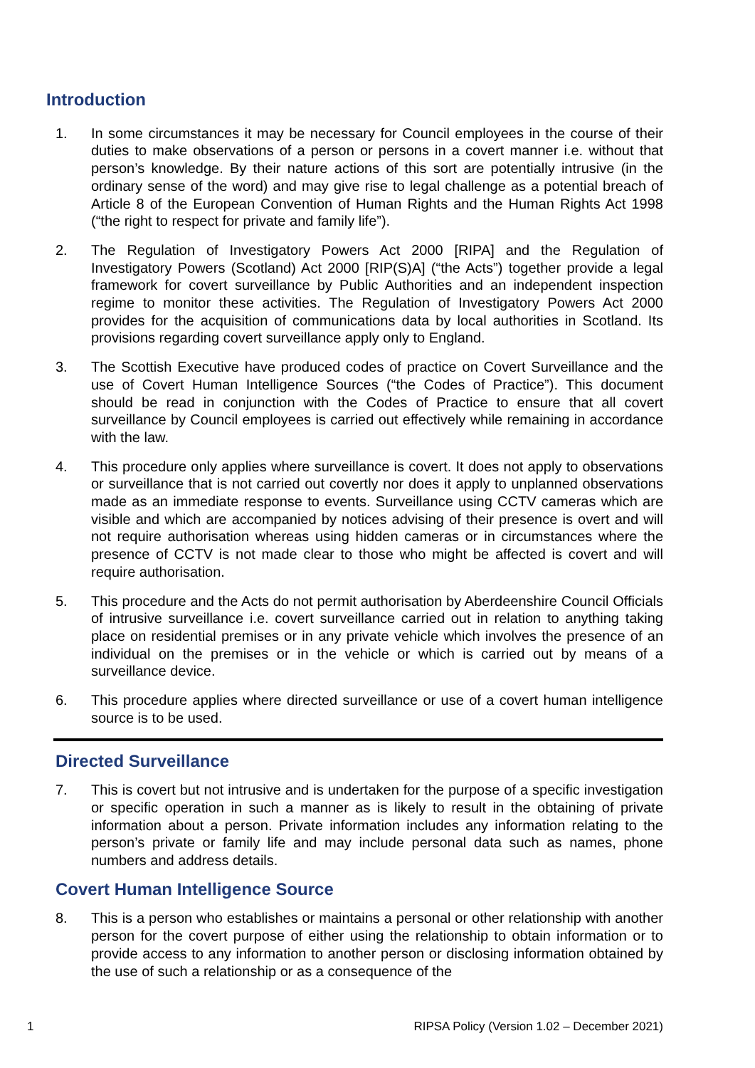Introduction
1. In some circumstances it may be necessary for Council employees in the course of their duties to make observations of a person or persons in a covert manner i.e. without that person’s knowledge. By their nature actions of this sort are potentially intrusive (in the ordinary sense of the word) and may give rise to legal challenge as a potential breach of Article 8 of the European Convention of Human Rights and the Human Rights Act 1998 (“the right to respect for private and family life”).
2. The Regulation of Investigatory Powers Act 2000 [RIPA] and the Regulation of Investigatory Powers (Scotland) Act 2000 [RIP(S)A] (“the Acts”) together provide a legal framework for covert surveillance by Public Authorities and an independent inspection regime to monitor these activities. The Regulation of Investigatory Powers Act 2000 provides for the acquisition of communications data by local authorities in Scotland. Its provisions regarding covert surveillance apply only to England.
3. The Scottish Executive have produced codes of practice on Covert Surveillance and the use of Covert Human Intelligence Sources (“the Codes of Practice”). This document should be read in conjunction with the Codes of Practice to ensure that all covert surveillance by Council employees is carried out effectively while remaining in accordance with the law.
4. This procedure only applies where surveillance is covert. It does not apply to observations or surveillance that is not carried out covertly nor does it apply to unplanned observations made as an immediate response to events. Surveillance using CCTV cameras which are visible and which are accompanied by notices advising of their presence is overt and will not require authorisation whereas using hidden cameras or in circumstances where the presence of CCTV is not made clear to those who might be affected is covert and will require authorisation.
5. This procedure and the Acts do not permit authorisation by Aberdeenshire Council Officials of intrusive surveillance i.e. covert surveillance carried out in relation to anything taking place on residential premises or in any private vehicle which involves the presence of an individual on the premises or in the vehicle or which is carried out by means of a surveillance device.
6. This procedure applies where directed surveillance or use of a covert human intelligence source is to be used.
Directed Surveillance
7. This is covert but not intrusive and is undertaken for the purpose of a specific investigation or specific operation in such a manner as is likely to result in the obtaining of private information about a person. Private information includes any information relating to the person’s private or family life and may include personal data such as names, phone numbers and address details.
Covert Human Intelligence Source
8. This is a person who establishes or maintains a personal or other relationship with another person for the covert purpose of either using the relationship to obtain information or to provide access to any information to another person or disclosing information obtained by the use of such a relationship or as a consequence of the
1 RIPSA Policy (Version 1.02 – December 2021)